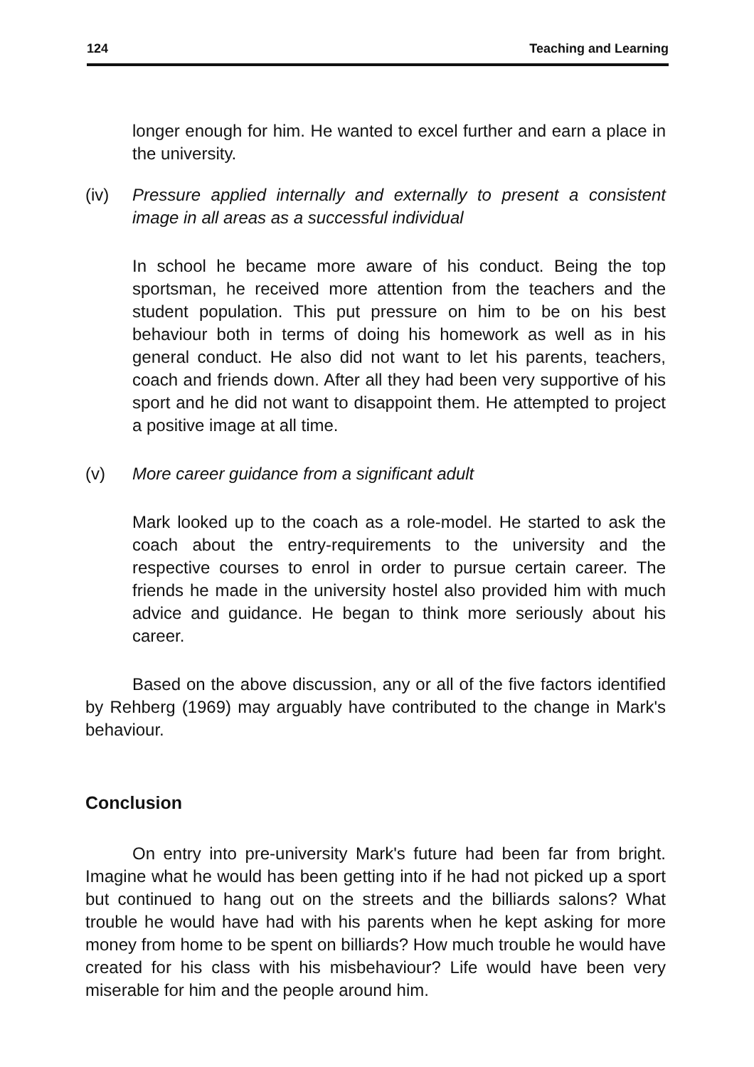124 Teaching and Learning
longer enough for him. He wanted to excel further and earn a place in the university.
(iv) Pressure applied internally and externally to present a consistent image in all areas as a successful individual
In school he became more aware of his conduct. Being the top sportsman, he received more attention from the teachers and the student population. This put pressure on him to be on his best behaviour both in terms of doing his homework as well as in his general conduct. He also did not want to let his parents, teachers, coach and friends down. After all they had been very supportive of his sport and he did not want to disappoint them. He attempted to project a positive image at all time.
(v) More career guidance from a significant adult
Mark looked up to the coach as a role-model. He started to ask the coach about the entry-requirements to the university and the respective courses to enrol in order to pursue certain career. The friends he made in the university hostel also provided him with much advice and guidance. He began to think more seriously about his career.
Based on the above discussion, any or all of the five factors identified by Rehberg (1969) may arguably have contributed to the change in Mark's behaviour.
Conclusion
On entry into pre-university Mark's future had been far from bright. Imagine what he would has been getting into if he had not picked up a sport but continued to hang out on the streets and the billiards salons? What trouble he would have had with his parents when he kept asking for more money from home to be spent on billiards? How much trouble he would have created for his class with his misbehaviour? Life would have been very miserable for him and the people around him.